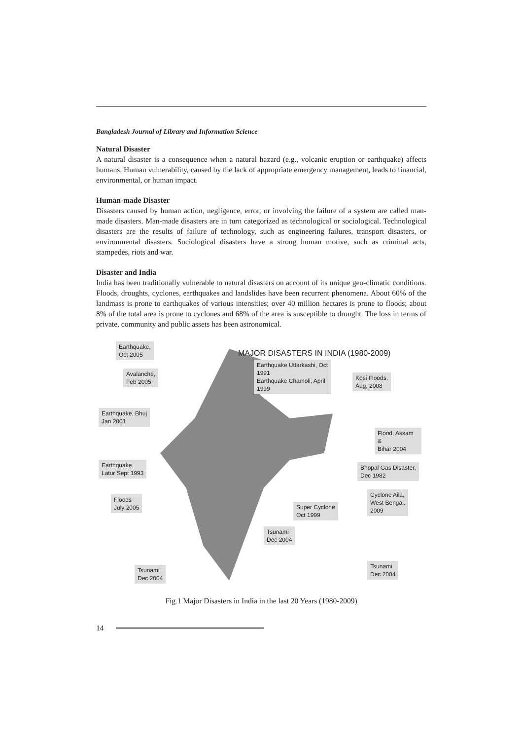Bangladesh Journal of Library and Information Science
Natural Disaster
A natural disaster is a consequence when a natural hazard (e.g., volcanic eruption or earthquake) affects humans. Human vulnerability, caused by the lack of appropriate emergency management, leads to financial, environmental, or human impact.
Human-made Disaster
Disasters caused by human action, negligence, error, or involving the failure of a system are called man-made disasters. Man-made disasters are in turn categorized as technological or sociological. Technological disasters are the results of failure of technology, such as engineering failures, transport disasters, or environmental disasters. Sociological disasters have a strong human motive, such as criminal acts, stampedes, riots and war.
Disaster and India
India has been traditionally vulnerable to natural disasters on account of its unique geo-climatic conditions. Floods, droughts, cyclones, earthquakes and landslides have been recurrent phenomena. About 60% of the landmass is prone to earthquakes of various intensities; over 40 million hectares is prone to floods; about 8% of the total area is prone to cyclones and 68% of the area is susceptible to drought. The loss in terms of private, community and public assets has been astronomical.
MAJOR DISASTERS IN INDIA (1980-2009)
Earthquake,
Oct 2005
Earthquake Uttarkashi, Oct
1991
Earthquake Chamoli, April
1999
Avalanche,
Feb 2005
Kosi Floods,
Aug, 2008
Earthquake, Bhuj
Jan 2001
Flood, Assam &
Bihar 2004
Earthquake,
Latur Sept 1993
Bhopal Gas Disaster,
Dec 1982
Floods
July 2005
Cyclone Aila,
West Bengal,
2009
Super Cyclone
Oct 1999
Tsunami
Dec 2004
Tsunami
Dec 2004
Tsunami
Dec 2004
Fig.1 Major Disasters in India in the last 20 Years (1980-2009)
14